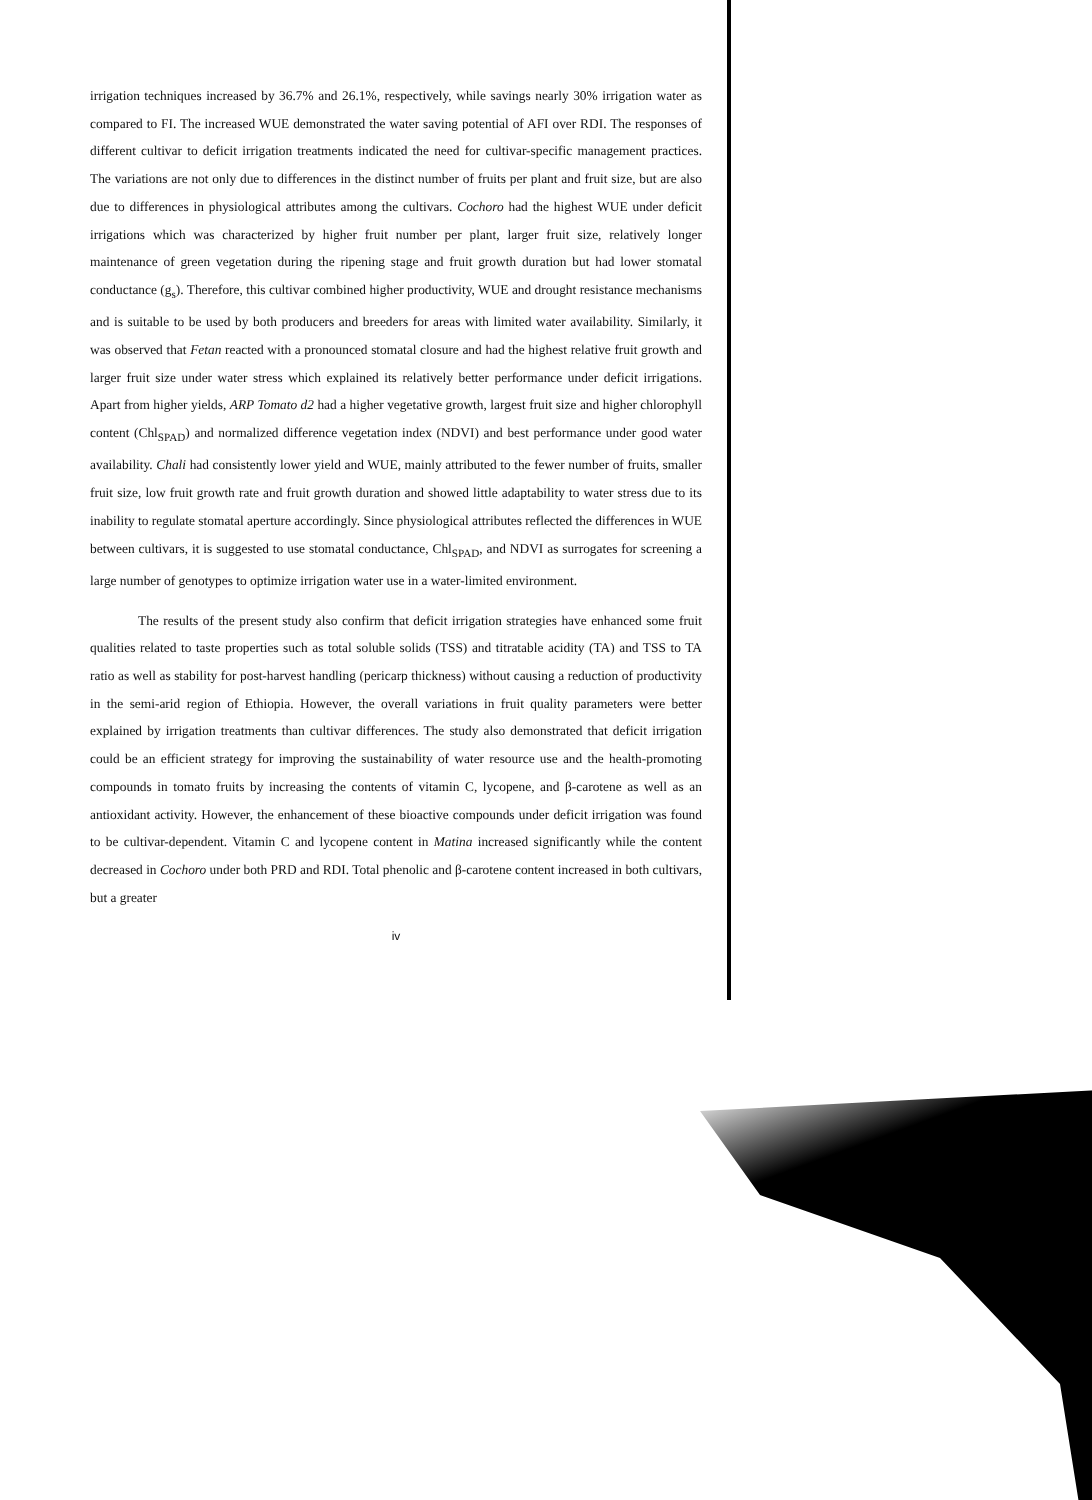irrigation techniques increased by 36.7% and 26.1%, respectively, while savings nearly 30% irrigation water as compared to FI. The increased WUE demonstrated the water saving potential of AFI over RDI. The responses of different cultivar to deficit irrigation treatments indicated the need for cultivar-specific management practices. The variations are not only due to differences in the distinct number of fruits per plant and fruit size, but are also due to differences in physiological attributes among the cultivars. Cochoro had the highest WUE under deficit irrigations which was characterized by higher fruit number per plant, larger fruit size, relatively longer maintenance of green vegetation during the ripening stage and fruit growth duration but had lower stomatal conductance (g<sub>s</sub>). Therefore, this cultivar combined higher productivity, WUE and drought resistance mechanisms and is suitable to be used by both producers and breeders for areas with limited water availability. Similarly, it was observed that Fetan reacted with a pronounced stomatal closure and had the highest relative fruit growth and larger fruit size under water stress which explained its relatively better performance under deficit irrigations. Apart from higher yields, ARP Tomato d2 had a higher vegetative growth, largest fruit size and higher chlorophyll content (Chl<sub>SPAD</sub>) and normalized difference vegetation index (NDVI) and best performance under good water availability. Chali had consistently lower yield and WUE, mainly attributed to the fewer number of fruits, smaller fruit size, low fruit growth rate and fruit growth duration and showed little adaptability to water stress due to its inability to regulate stomatal aperture accordingly. Since physiological attributes reflected the differences in WUE between cultivars, it is suggested to use stomatal conductance, Chl<sub>SPAD</sub>, and NDVI as surrogates for screening a large number of genotypes to optimize irrigation water use in a water-limited environment.
The results of the present study also confirm that deficit irrigation strategies have enhanced some fruit qualities related to taste properties such as total soluble solids (TSS) and titratable acidity (TA) and TSS to TA ratio as well as stability for post-harvest handling (pericarp thickness) without causing a reduction of productivity in the semi-arid region of Ethiopia. However, the overall variations in fruit quality parameters were better explained by irrigation treatments than cultivar differences. The study also demonstrated that deficit irrigation could be an efficient strategy for improving the sustainability of water resource use and the health-promoting compounds in tomato fruits by increasing the contents of vitamin C, lycopene, and β-carotene as well as an antioxidant activity. However, the enhancement of these bioactive compounds under deficit irrigation was found to be cultivar-dependent. Vitamin C and lycopene content in Matina increased significantly while the content decreased in Cochoro under both PRD and RDI. Total phenolic and β-carotene content increased in both cultivars, but a greater
iv